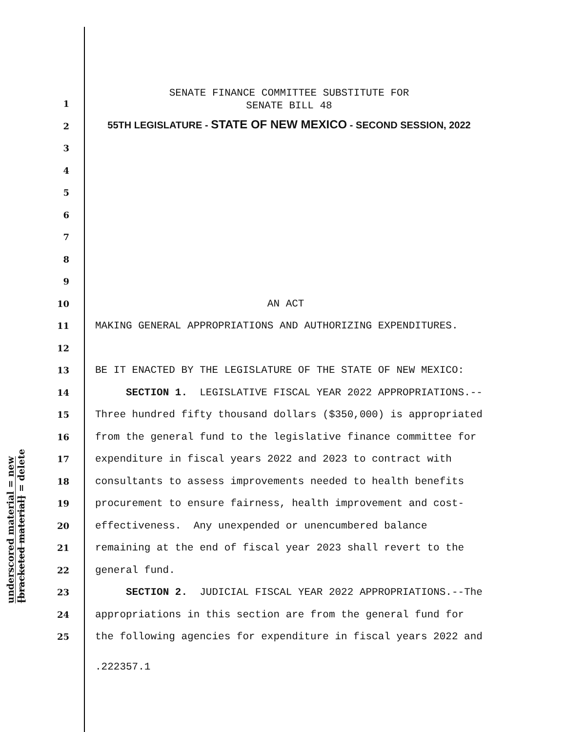underscored material = new
[bracketed material] = delete
SENATE FINANCE COMMITTEE SUBSTITUTE FOR
SENATE BILL 48
55TH LEGISLATURE - STATE OF NEW MEXICO - SECOND SESSION, 2022
1
2
3
4
5
6
7
8
9
10 AN ACT
11 MAKING GENERAL APPROPRIATIONS AND AUTHORIZING EXPENDITURES.
12
13 BE IT ENACTED BY THE LEGISLATURE OF THE STATE OF NEW MEXICO:
14 SECTION 1. LEGISLATIVE FISCAL YEAR 2022 APPROPRIATIONS.--
15 Three hundred fifty thousand dollars ($350,000) is appropriated
16 from the general fund to the legislative finance committee for
17 expenditure in fiscal years 2022 and 2023 to contract with
18 consultants to assess improvements needed to health benefits
19 procurement to ensure fairness, health improvement and cost-
20 effectiveness. Any unexpended or unencumbered balance
21 remaining at the end of fiscal year 2023 shall revert to the
22 general fund.
23 SECTION 2. JUDICIAL FISCAL YEAR 2022 APPROPRIATIONS.--The
24 appropriations in this section are from the general fund for
25 the following agencies for expenditure in fiscal years 2022 and
.222357.1